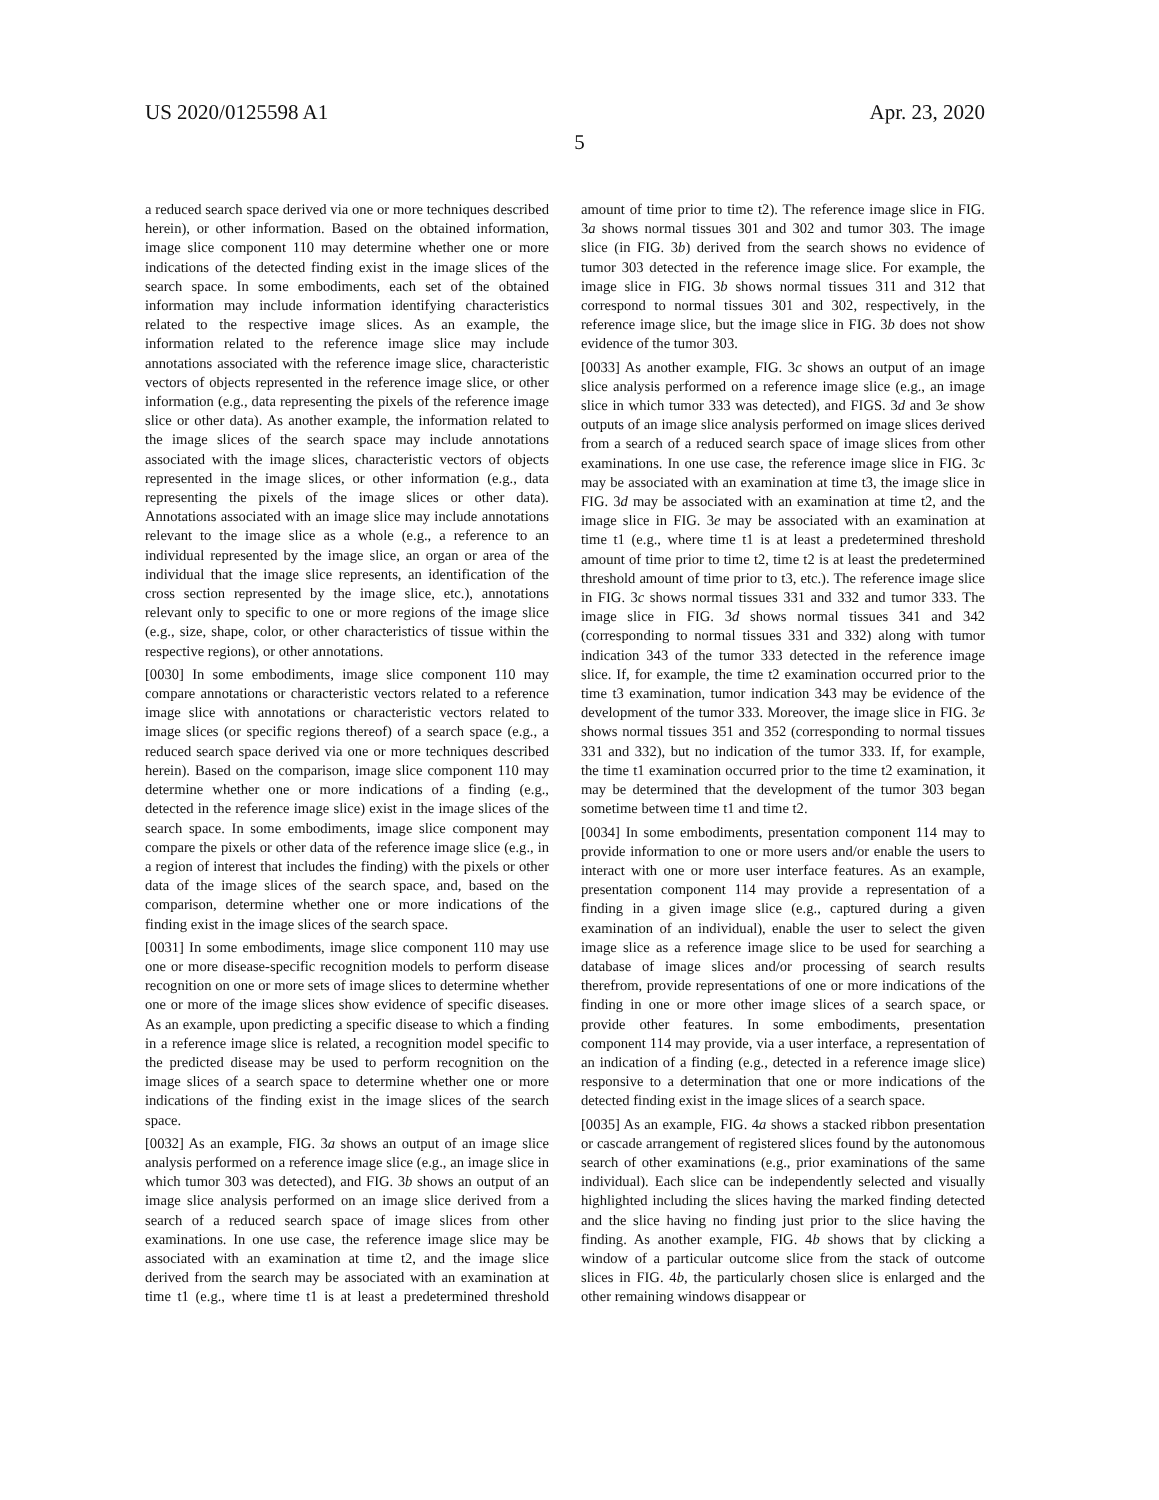US 2020/0125598 A1 Apr. 23, 2020
5
a reduced search space derived via one or more techniques described herein), or other information. Based on the obtained information, image slice component 110 may determine whether one or more indications of the detected finding exist in the image slices of the search space. In some embodiments, each set of the obtained information may include information identifying characteristics related to the respective image slices. As an example, the information related to the reference image slice may include annotations associated with the reference image slice, characteristic vectors of objects represented in the reference image slice, or other information (e.g., data representing the pixels of the reference image slice or other data). As another example, the information related to the image slices of the search space may include annotations associated with the image slices, characteristic vectors of objects represented in the image slices, or other information (e.g., data representing the pixels of the image slices or other data). Annotations associated with an image slice may include annotations relevant to the image slice as a whole (e.g., a reference to an individual represented by the image slice, an organ or area of the individual that the image slice represents, an identification of the cross section represented by the image slice, etc.), annotations relevant only to specific to one or more regions of the image slice (e.g., size, shape, color, or other characteristics of tissue within the respective regions), or other annotations.
[0030] In some embodiments, image slice component 110 may compare annotations or characteristic vectors related to a reference image slice with annotations or characteristic vectors related to image slices (or specific regions thereof) of a search space (e.g., a reduced search space derived via one or more techniques described herein). Based on the comparison, image slice component 110 may determine whether one or more indications of a finding (e.g., detected in the reference image slice) exist in the image slices of the search space. In some embodiments, image slice component may compare the pixels or other data of the reference image slice (e.g., in a region of interest that includes the finding) with the pixels or other data of the image slices of the search space, and, based on the comparison, determine whether one or more indications of the finding exist in the image slices of the search space.
[0031] In some embodiments, image slice component 110 may use one or more disease-specific recognition models to perform disease recognition on one or more sets of image slices to determine whether one or more of the image slices show evidence of specific diseases. As an example, upon predicting a specific disease to which a finding in a reference image slice is related, a recognition model specific to the predicted disease may be used to perform recognition on the image slices of a search space to determine whether one or more indications of the finding exist in the image slices of the search space.
[0032] As an example, FIG. 3a shows an output of an image slice analysis performed on a reference image slice (e.g., an image slice in which tumor 303 was detected), and FIG. 3b shows an output of an image slice analysis performed on an image slice derived from a search of a reduced search space of image slices from other examinations. In one use case, the reference image slice may be associated with an examination at time t2, and the image slice derived from the search may be associated with an examination at time t1 (e.g., where time t1 is at least a predetermined threshold amount of time prior to time t2). The reference image slice in FIG. 3a shows normal tissues 301 and 302 and tumor 303. The image slice (in FIG. 3b) derived from the search shows no evidence of tumor 303 detected in the reference image slice. For example, the image slice in FIG. 3b shows normal tissues 311 and 312 that correspond to normal tissues 301 and 302, respectively, in the reference image slice, but the image slice in FIG. 3b does not show evidence of the tumor 303.
[0033] As another example, FIG. 3c shows an output of an image slice analysis performed on a reference image slice (e.g., an image slice in which tumor 333 was detected), and FIGS. 3d and 3e show outputs of an image slice analysis performed on image slices derived from a search of a reduced search space of image slices from other examinations. In one use case, the reference image slice in FIG. 3c may be associated with an examination at time t3, the image slice in FIG. 3d may be associated with an examination at time t2, and the image slice in FIG. 3e may be associated with an examination at time t1 (e.g., where time t1 is at least a predetermined threshold amount of time prior to time t2, time t2 is at least the predetermined threshold amount of time prior to t3, etc.). The reference image slice in FIG. 3c shows normal tissues 331 and 332 and tumor 333. The image slice in FIG. 3d shows normal tissues 341 and 342 (corresponding to normal tissues 331 and 332) along with tumor indication 343 of the tumor 333 detected in the reference image slice. If, for example, the time t2 examination occurred prior to the time t3 examination, tumor indication 343 may be evidence of the development of the tumor 333. Moreover, the image slice in FIG. 3e shows normal tissues 351 and 352 (corresponding to normal tissues 331 and 332), but no indication of the tumor 333. If, for example, the time t1 examination occurred prior to the time t2 examination, it may be determined that the development of the tumor 303 began sometime between time t1 and time t2.
[0034] In some embodiments, presentation component 114 may to provide information to one or more users and/or enable the users to interact with one or more user interface features. As an example, presentation component 114 may provide a representation of a finding in a given image slice (e.g., captured during a given examination of an individual), enable the user to select the given image slice as a reference image slice to be used for searching a database of image slices and/or processing of search results therefrom, provide representations of one or more indications of the finding in one or more other image slices of a search space, or provide other features. In some embodiments, presentation component 114 may provide, via a user interface, a representation of an indication of a finding (e.g., detected in a reference image slice) responsive to a determination that one or more indications of the detected finding exist in the image slices of a search space.
[0035] As an example, FIG. 4a shows a stacked ribbon presentation or cascade arrangement of registered slices found by the autonomous search of other examinations (e.g., prior examinations of the same individual). Each slice can be independently selected and visually highlighted including the slices having the marked finding detected and the slice having no finding just prior to the slice having the finding. As another example, FIG. 4b shows that by clicking a window of a particular outcome slice from the stack of outcome slices in FIG. 4b, the particularly chosen slice is enlarged and the other remaining windows disappear or